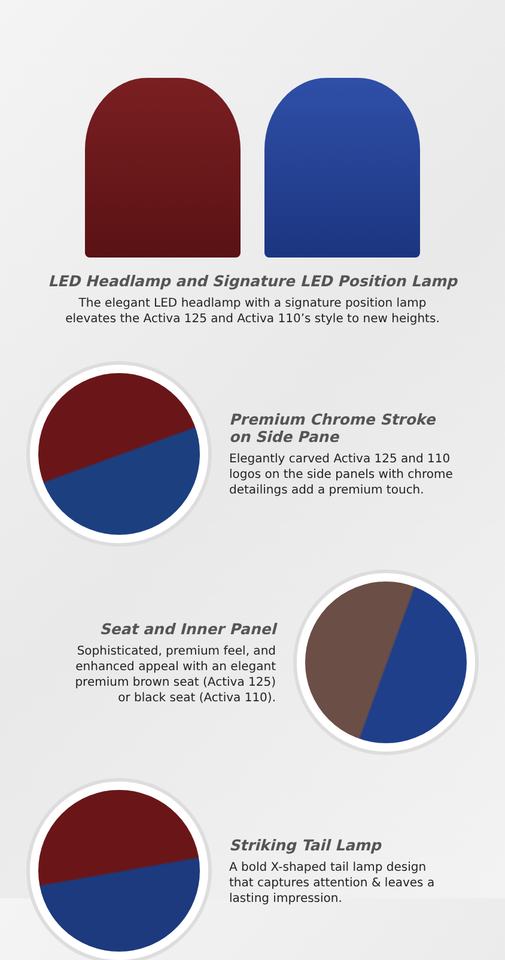LED Headlamp and Signature LED Position Lamp
The elegant LED headlamp with a signature position lamp
elevates the Activa 125 and Activa 110’s style to new heights.
Premium Chrome Stroke
on Side Pane
Elegantly carved Activa 125 and 110
logos on the side panels with chrome
detailings add a premium touch.
Seat and Inner Panel
Sophisticated, premium feel, and
enhanced appeal with an elegant
premium brown seat (Activa 125)
or black seat (Activa 110).
Striking Tail Lamp
A bold X-shaped tail lamp design
that captures attention & leaves a
lasting impression.